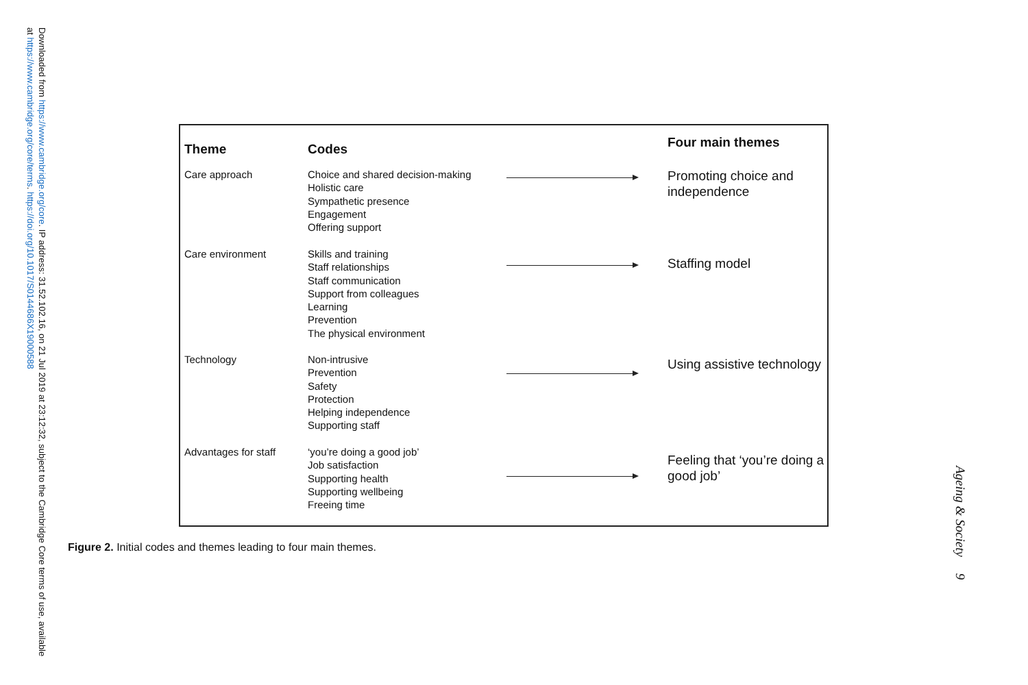Downloaded from https://www.cambridge.org/core. IP address: 31.52.102.16, on 21 Jul 2019 at 23:12:32, subject to the Cambridge Core terms of use, available at https://www.cambridge.org/core/terms. https://doi.org/10.1017/S0144686X19000588
Theme
Codes
Four main themes
Care approach
Choice and shared decision-making
Holistic care
Sympathetic presence
Engagement
Offering support
Promoting choice and independence
Care environment
Skills and training
Staff relationships
Staff communication
Support from colleagues
Learning
Prevention
The physical environment
Staffing model
Technology
Non-intrusive
Prevention
Safety
Protection
Helping independence
Supporting staff
Using assistive technology
Advantages for staff
‘you’re doing a good job’
Job satisfaction
Supporting health
Supporting wellbeing
Freeing time
Feeling that ‘you’re doing a good job’
Figure 2. Initial codes and themes leading to four main themes.
Ageing & Society 9